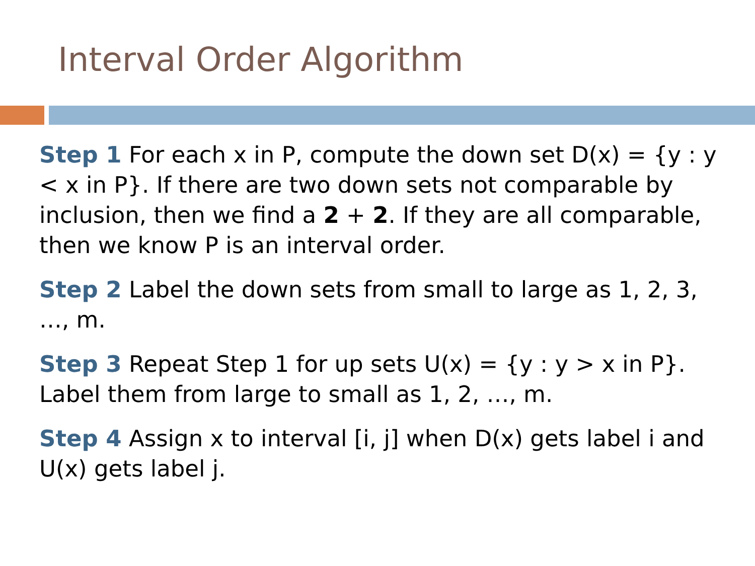Interval Order Algorithm
Step 1 For each x in P, compute the down set D(x) = {y : y < x in P}. If there are two down sets not comparable by inclusion, then we find a 2 + 2. If they are all comparable, then we know P is an interval order.
Step 2 Label the down sets from small to large as 1, 2, 3, …, m.
Step 3 Repeat Step 1 for up sets U(x) = {y : y > x in P}. Label them from large to small as 1, 2, …, m.
Step 4 Assign x to interval [i, j] when D(x) gets label i and U(x) gets label j.